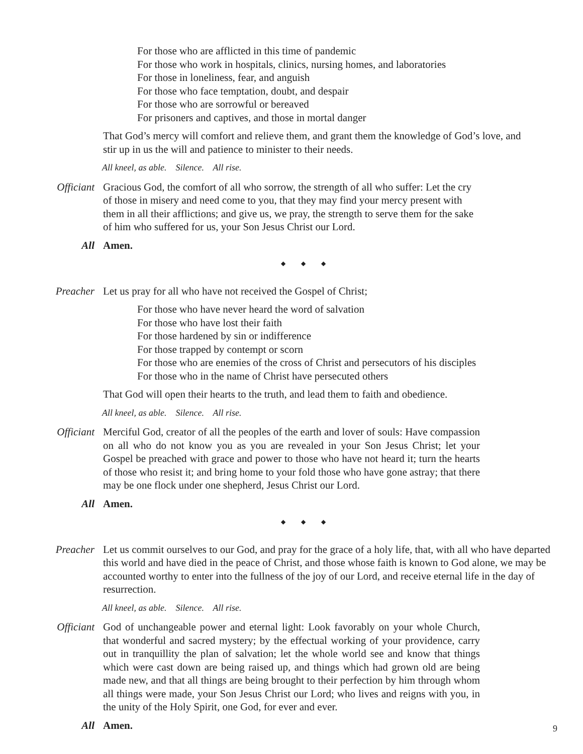For those who are afflicted in this time of pandemic
For those who work in hospitals, clinics, nursing homes, and laboratories
For those in loneliness, fear, and anguish
For those who face temptation, doubt, and despair
For those who are sorrowful or bereaved
For prisoners and captives, and those in mortal danger
That God’s mercy will comfort and relieve them, and grant them the knowledge of God’s love, and
stir up in us the will and patience to minister to their needs.
All kneel, as able. Silence. All rise.
Officiant Gracious God, the comfort of all who sorrow, the strength of all who suffer: Let the cry of those in misery and need come to you, that they may find your mercy present with them in all their afflictions; and give us, we pray, the strength to serve them for the sake of him who suffered for us, your Son Jesus Christ our Lord.
All Amen.
◆ ◆ ◆
Preacher Let us pray for all who have not received the Gospel of Christ;
For those who have never heard the word of salvation
For those who have lost their faith
For those hardened by sin or indifference
For those trapped by contempt or scorn
For those who are enemies of the cross of Christ and persecutors of his disciples
For those who in the name of Christ have persecuted others
That God will open their hearts to the truth, and lead them to faith and obedience.
All kneel, as able. Silence. All rise.
Officiant Merciful God, creator of all the peoples of the earth and lover of souls: Have compassion on all who do not know you as you are revealed in your Son Jesus Christ; let your Gospel be preached with grace and power to those who have not heard it; turn the hearts of those who resist it; and bring home to your fold those who have gone astray; that there may be one flock under one shepherd, Jesus Christ our Lord.
All Amen.
◆ ◆ ◆
Preacher Let us commit ourselves to our God, and pray for the grace of a holy life, that, with all who have departed this world and have died in the peace of Christ, and those whose faith is known to God alone, we may be accounted worthy to enter into the fullness of the joy of our Lord, and receive eternal life in the day of resurrection.
All kneel, as able. Silence. All rise.
Officiant God of unchangeable power and eternal light: Look favorably on your whole Church, that wonderful and sacred mystery; by the effectual working of your providence, carry out in tranquillity the plan of salvation; let the whole world see and know that things which were cast down are being raised up, and things which had grown old are being made new, and that all things are being brought to their perfection by him through whom all things were made, your Son Jesus Christ our Lord; who lives and reigns with you, in the unity of the Holy Spirit, one God, for ever and ever.
All Amen.
9